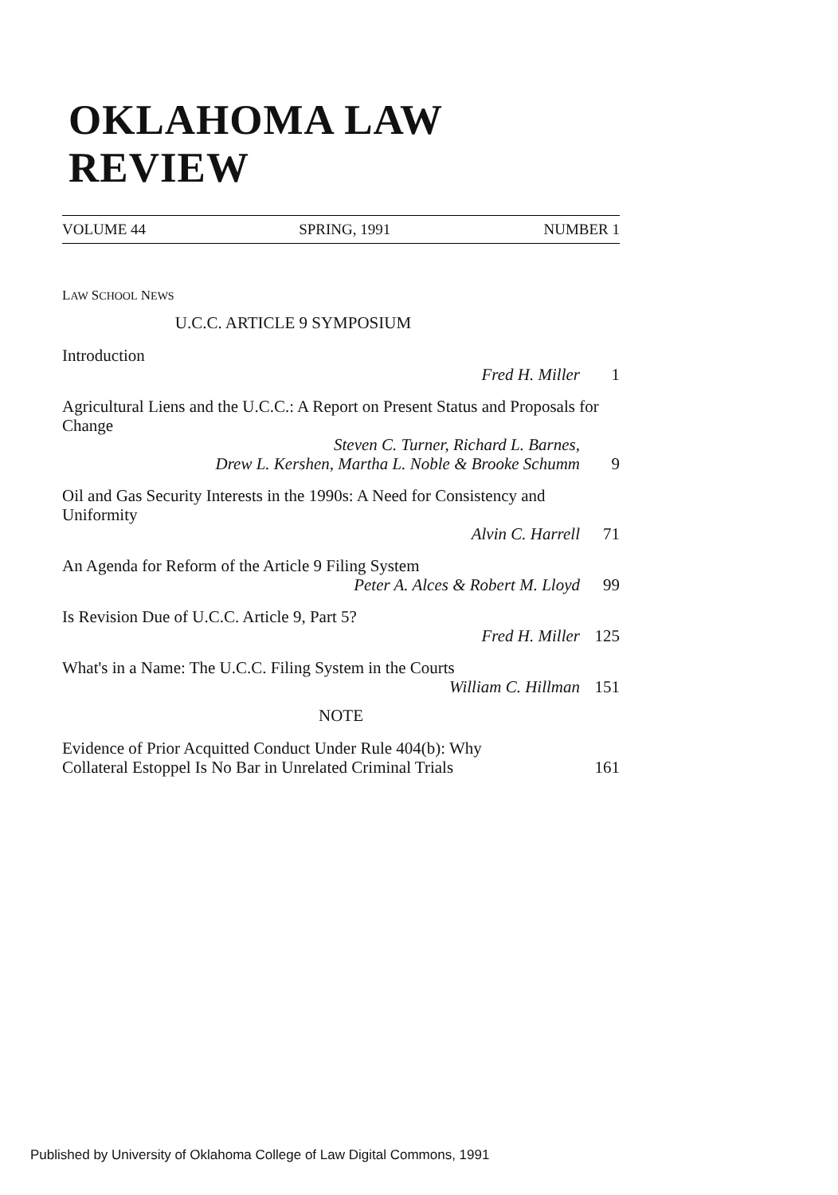OKLAHOMA LAW REVIEW
VOLUME 44 SPRING, 1991 NUMBER 1
LAW SCHOOL NEWS
U.C.C. ARTICLE 9 SYMPOSIUM
Introduction
Fred H. Miller 1
Agricultural Liens and the U.C.C.: A Report on Present Status and Proposals for Change
Steven C. Turner, Richard L. Barnes,
Drew L. Kershen, Martha L. Noble & Brooke Schumm 9
Oil and Gas Security Interests in the 1990s: A Need for Consistency and Uniformity
Alvin C. Harrell 71
An Agenda for Reform of the Article 9 Filing System
Peter A. Alces & Robert M. Lloyd 99
Is Revision Due of U.C.C. Article 9, Part 5?
Fred H. Miller 125
What's in a Name: The U.C.C. Filing System in the Courts
William C. Hillman 151
NOTE
Evidence of Prior Acquitted Conduct Under Rule 404(b): Why
Collateral Estoppel Is No Bar in Unrelated Criminal Trials 161
Published by University of Oklahoma College of Law Digital Commons, 1991